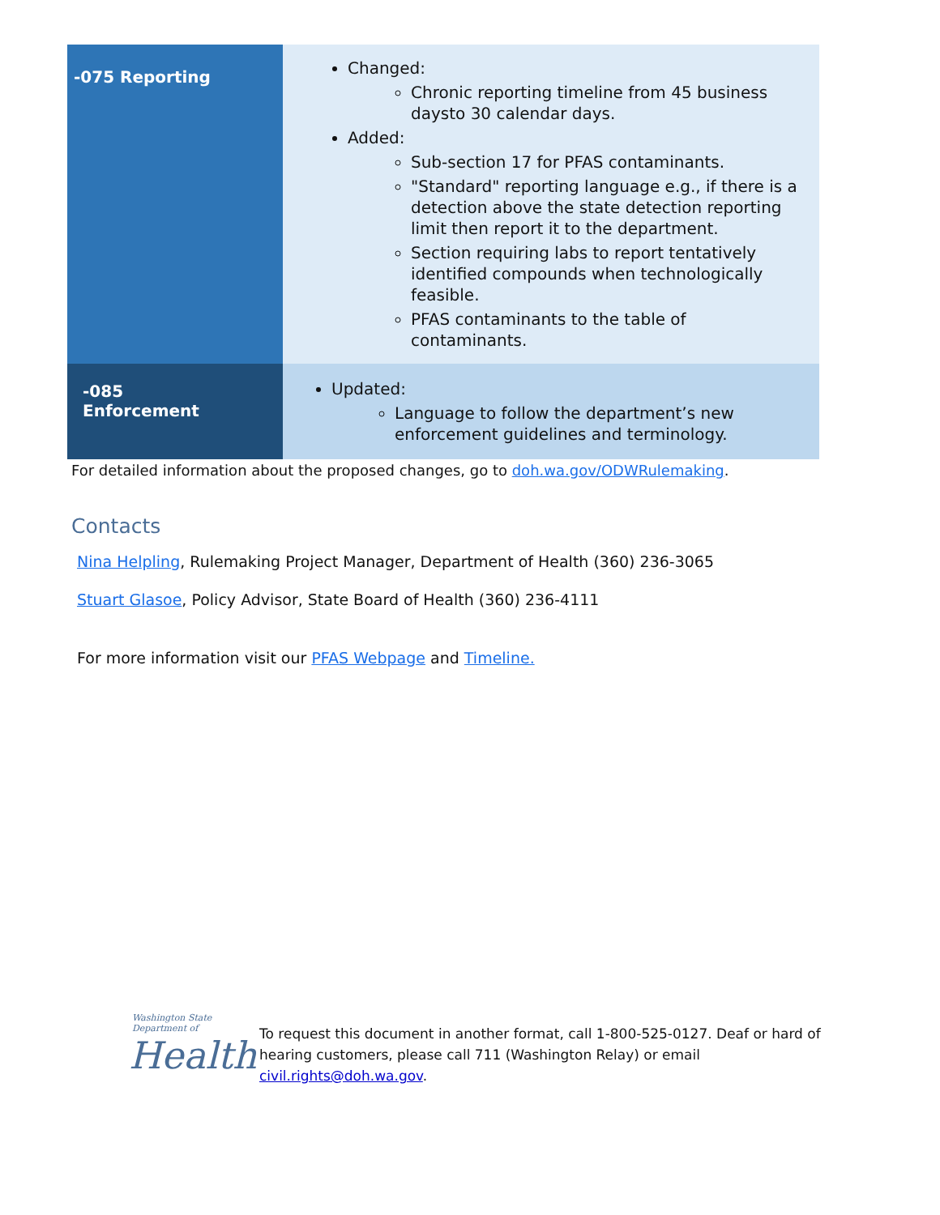| -075 Reporting | Changed: Chronic reporting timeline from 45 business daysto 30 calendar days. Added: Sub-section 17 for PFAS contaminants. "Standard" reporting language e.g., if there is a detection above the state detection reporting limit then report it to the department. Section requiring labs to report tentatively identified compounds when technologically feasible. PFAS contaminants to the table of contaminants. |
| -085 Enforcement | Updated: Language to follow the department’s new enforcement guidelines and terminology. |
For detailed information about the proposed changes, go to doh.wa.gov/ODWRulemaking.
Contacts
Nina Helpling, Rulemaking Project Manager, Department of Health (360) 236-3065
Stuart Glasoe, Policy Advisor, State Board of Health (360) 236-4111
For more information visit our PFAS Webpage and Timeline.
Washington State Department of
Health
To request this document in another format, call 1-800-525-0127. Deaf or hard of hearing customers, please call 711 (Washington Relay) or email civil.rights@doh.wa.gov.